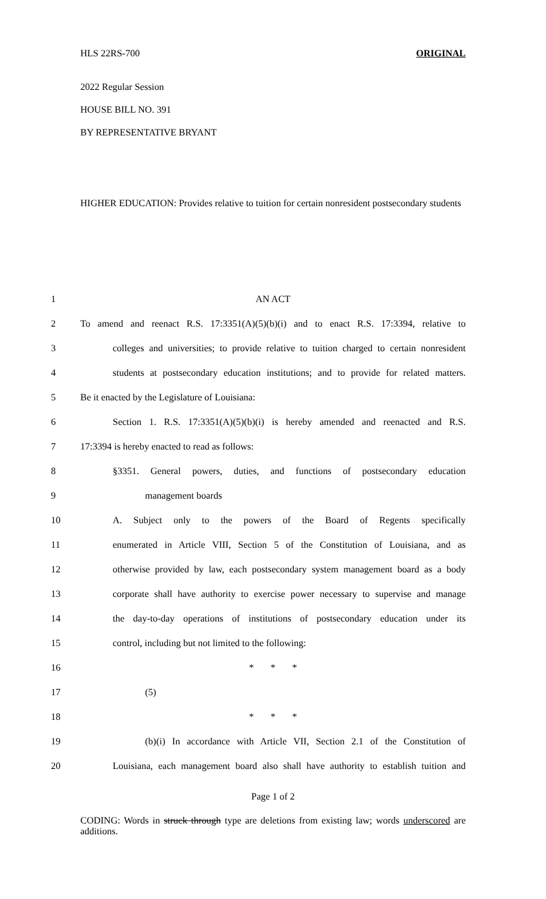HLS 22RS-700 ORIGINAL
2022 Regular Session
HOUSE BILL NO. 391
BY REPRESENTATIVE BRYANT
HIGHER EDUCATION: Provides relative to tuition for certain nonresident postsecondary students
| 1 | AN ACT |
| 2 | To amend and reenact R.S. 17:3351(A)(5)(b)(i) and to enact R.S. 17:3394, relative to |
| 3 | colleges and universities; to provide relative to tuition charged to certain nonresident |
| 4 | students at postsecondary education institutions; and to provide for related matters. |
| 5 | Be it enacted by the Legislature of Louisiana: |
| 6 | Section 1. R.S. 17:3351(A)(5)(b)(i) is hereby amended and reenacted and R.S. |
| 7 | 17:3394 is hereby enacted to read as follows: |
| 8 | §3351. General powers, duties, and functions of postsecondary education |
| 9 | management boards |
| 10 | A. Subject only to the powers of the Board of Regents specifically |
| 11 | enumerated in Article VIII, Section 5 of the Constitution of Louisiana, and as |
| 12 | otherwise provided by law, each postsecondary system management board as a body |
| 13 | corporate shall have authority to exercise power necessary to supervise and manage |
| 14 | the day-to-day operations of institutions of postsecondary education under its |
| 15 | control, including but not limited to the following: |
| 16 | * * * |
| 17 | (5) |
| 18 | * * * |
| 19 | (b)(i) In accordance with Article VII, Section 2.1 of the Constitution of |
| 20 | Louisiana, each management board also shall have authority to establish tuition and |
Page 1 of 2
CODING: Words in struck through type are deletions from existing law; words underscored are additions.